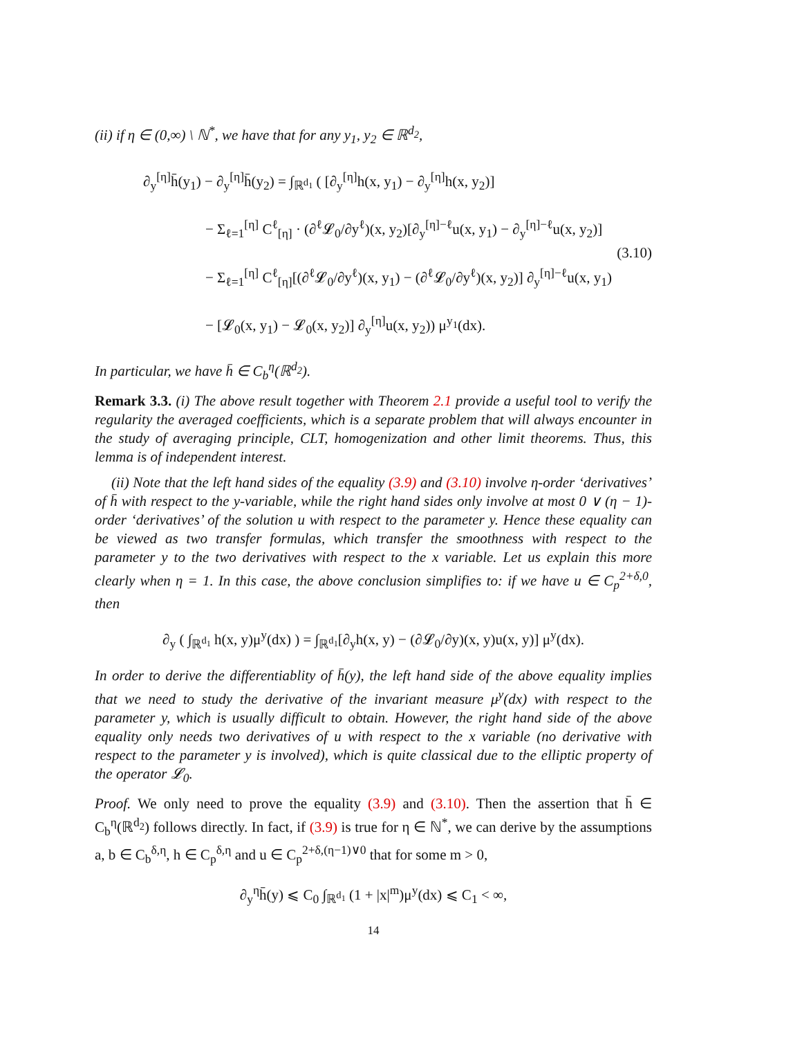(ii) if η ∈ (0,∞) \ ℕ<sup>*</sup>, we have that for any y<sub>1</sub>, y<sub>2</sub> ∈ ℝ<sup>d<sub>2</sub></sup>,
∂<sub>y</sub><sup>[η]</sup>h̄(y<sub>1</sub>) − ∂<sub>y</sub><sup>[η]</sup>h̄(y<sub>2</sub>) = ∫<sub>ℝ<sup>d<sub>1</sub></sup></sub> ( [∂<sub>y</sub><sup>[η]</sup>h(x, y<sub>1</sub>) − ∂<sub>y</sub><sup>[η]</sup>h(x, y<sub>2</sub>)]
− Σ<sub>ℓ=1</sub><sup>[η]</sup> C<sup>ℓ</sup><sub>[η]</sub> · (∂<sup>ℓ</sup>𝓛<sub>0</sub>/∂y<sup>ℓ</sup>)(x, y<sub>2</sub>)[∂<sub>y</sub><sup>[η]−ℓ</sup>u(x, y<sub>1</sub>) − ∂<sub>y</sub><sup>[η]−ℓ</sup>u(x, y<sub>2</sub>)]
− Σ<sub>ℓ=1</sub><sup>[η]</sup> C<sup>ℓ</sup><sub>[η]</sub>[(∂<sup>ℓ</sup>𝓛<sub>0</sub>/∂y<sup>ℓ</sup>)(x, y<sub>1</sub>) − (∂<sup>ℓ</sup>𝓛<sub>0</sub>/∂y<sup>ℓ</sup>)(x, y<sub>2</sub>)] ∂<sub>y</sub><sup>[η]−ℓ</sup>u(x, y<sub>1</sub>)
− [𝓛<sub>0</sub>(x, y<sub>1</sub>) − 𝓛<sub>0</sub>(x, y<sub>2</sub>)] ∂<sub>y</sub><sup>[η]</sup>u(x, y<sub>2</sub>)) μ<sup>y<sub>1</sub></sup>(dx).
(3.10)
In particular, we have h̄ ∈ C<sub>b</sub><sup>η</sup>(ℝ<sup>d<sub>2</sub></sup>).
Remark 3.3. (i) The above result together with Theorem 2.1 provide a useful tool to verify the regularity the averaged coefficients, which is a separate problem that will always encounter in the study of averaging principle, CLT, homogenization and other limit theorems. Thus, this lemma is of independent interest.
(ii) Note that the left hand sides of the equality (3.9) and (3.10) involve η-order ‘derivatives’ of h̄ with respect to the y-variable, while the right hand sides only involve at most 0 ∨ (η − 1)-order ‘derivatives’ of the solution u with respect to the parameter y. Hence these equality can be viewed as two transfer formulas, which transfer the smoothness with respect to the parameter y to the two derivatives with respect to the x variable. Let us explain this more clearly when η = 1. In this case, the above conclusion simplifies to: if we have u ∈ C<sub>p</sub><sup>2+δ,0</sup>, then
∂<sub>y</sub> ( ∫<sub>ℝ<sup>d<sub>1</sub></sup></sub> h(x, y)μ<sup>y</sup>(dx) ) = ∫<sub>ℝ<sup>d<sub>1</sub></sup></sub>[∂<sub>y</sub>h(x, y) − (∂𝓛<sub>0</sub>/∂y)(x, y)u(x, y)] μ<sup>y</sup>(dx).
In order to derive the differentiablity of h̄(y), the left hand side of the above equality implies that we need to study the derivative of the invariant measure μ<sup>y</sup>(dx) with respect to the parameter y, which is usually difficult to obtain. However, the right hand side of the above equality only needs two derivatives of u with respect to the x variable (no derivative with respect to the parameter y is involved), which is quite classical due to the elliptic property of the operator 𝓛<sub>0</sub>.
Proof. We only need to prove the equality (3.9) and (3.10). Then the assertion that h̄ ∈ C<sub>b</sub><sup>η</sup>(ℝ<sup>d<sub>2</sub></sup>) follows directly. In fact, if (3.9) is true for η ∈ ℕ<sup>*</sup>, we can derive by the assumptions a, b ∈ C<sub>b</sub><sup>δ,η</sup>, h ∈ C<sub>p</sub><sup>δ,η</sup> and u ∈ C<sub>p</sub><sup>2+δ,(η−1)∨0</sup> that for some m > 0,
∂<sub>y</sub><sup>η</sup>h̄(y) ⩽ C<sub>0</sub> ∫<sub>ℝ<sup>d<sub>1</sub></sup></sub> (1 + |x|<sup>m</sup>)μ<sup>y</sup>(dx) ⩽ C<sub>1</sub> < ∞,
14